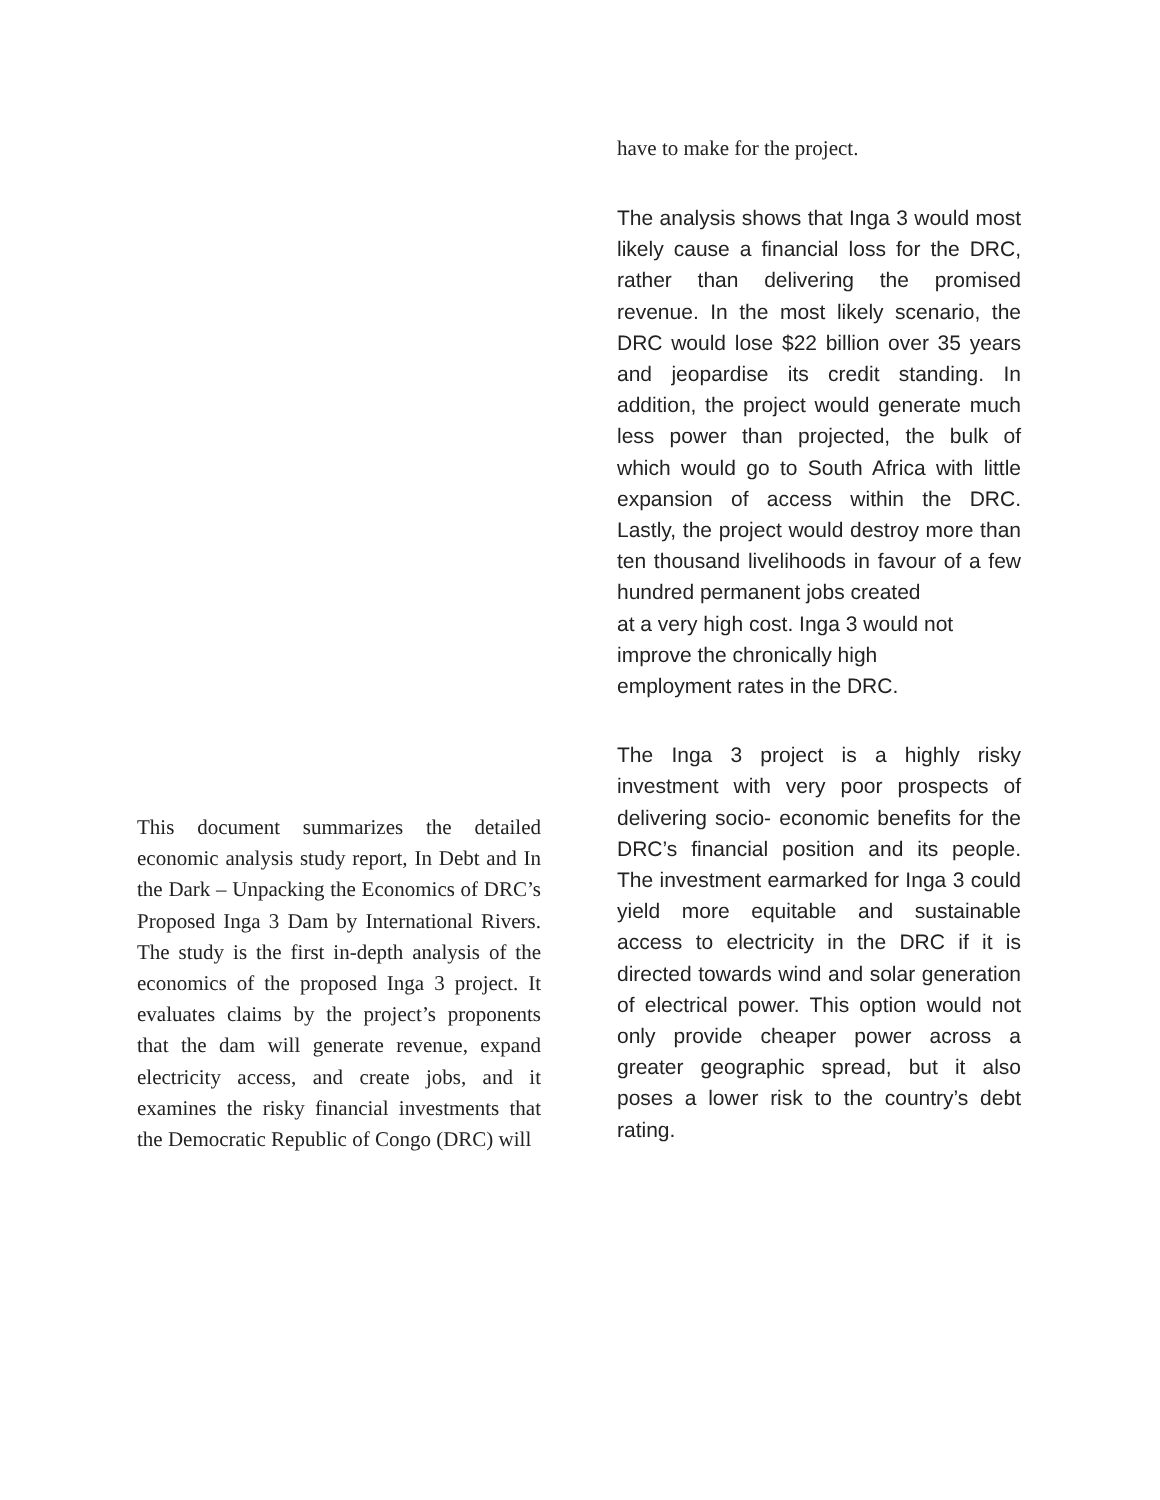This document summarizes the detailed economic analysis study report, In Debt and In the Dark – Unpacking the Economics of DRC’s Proposed Inga 3 Dam by International Rivers. The study is the first in-depth analysis of the economics of the proposed Inga 3 project. It evaluates claims by the project’s proponents that the dam will generate revenue, expand electricity access, and create jobs, and it examines the risky financial investments that the Democratic Republic of Congo (DRC) will
have to make for the project.
The analysis shows that Inga 3 would most likely cause a financial loss for the DRC, rather than delivering the promised revenue. In the most likely scenario, the DRC would lose $22 billion over 35 years and jeopardise its credit standing. In addition, the project would generate much less power than projected, the bulk of which would go to South Africa with little expansion of access within the DRC. Lastly, the project would destroy more than ten thousand livelihoods in favour of a few hundred permanent jobs created
at a very high cost. Inga 3 would not
improve the chronically high
employment rates in the DRC.
The Inga 3 project is a highly risky investment with very poor prospects of delivering socio- economic benefits for the DRC’s financial position and its people. The investment earmarked for Inga 3 could yield more equitable and sustainable access to electricity in the DRC if it is directed towards wind and solar generation of electrical power. This option would not only provide cheaper power across a greater geographic spread, but it also poses a lower risk to the country’s debt rating.